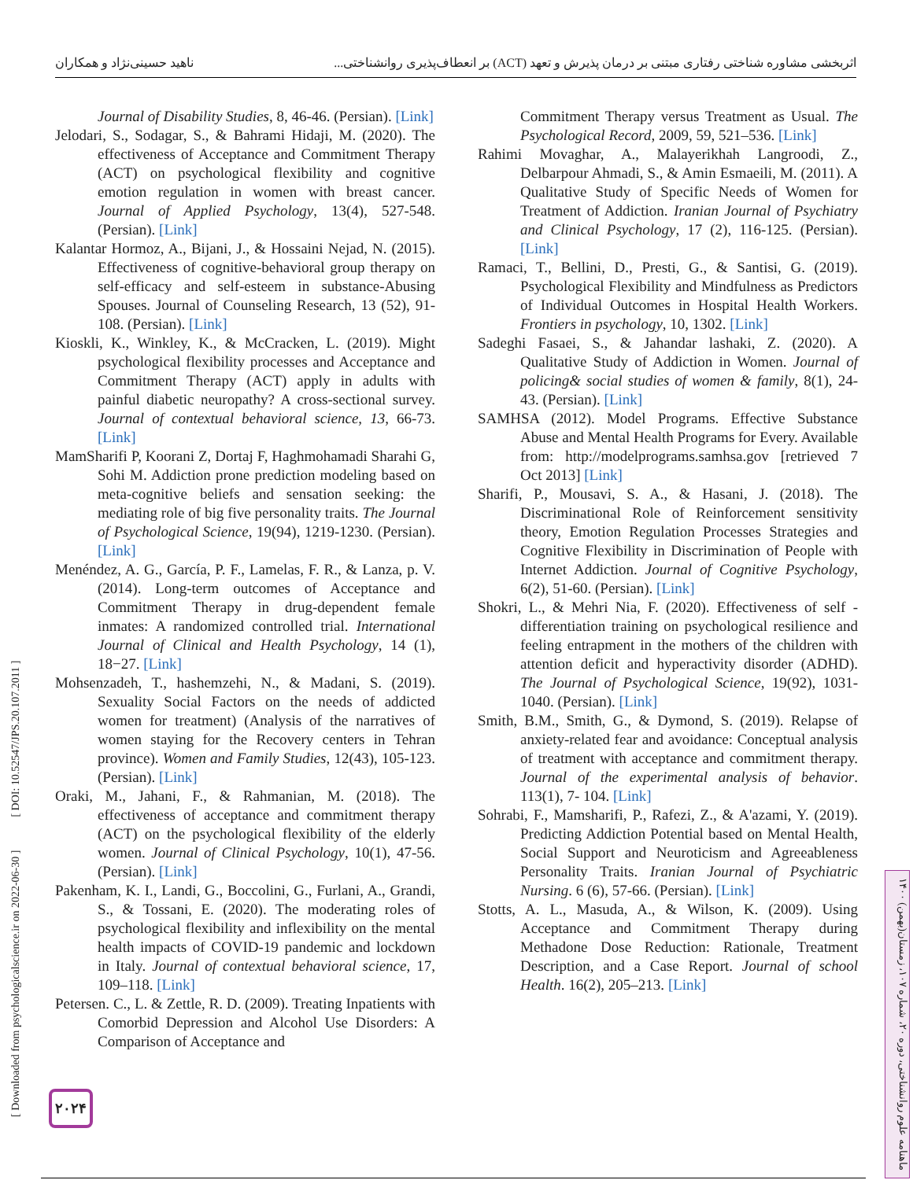اثربخشی مشاوره شناختی رفتاری مبتنی بر درمان پذیرش و تعهد (ACT) بر انعطاف‌پذیری روانشناختی... ناهید حسینی‌نژاد و همکاران
[ Downloaded from psychologicalscience.ir on 2022-06-30 ] [ DOI: 10.52547/JPS.20.107.2011 ]
Journal of Disability Studies, 8, 46-46. (Persian). [Link]
Jelodari, S., Sodagar, S., & Bahrami Hidaji, M. (2020). The effectiveness of Acceptance and Commitment Therapy (ACT) on psychological flexibility and cognitive emotion regulation in women with breast cancer. Journal of Applied Psychology, 13(4), 527-548. (Persian). [Link]
Kalantar Hormoz, A., Bijani, J., & Hossaini Nejad, N. (2015). Effectiveness of cognitive-behavioral group therapy on self-efficacy and self-esteem in substance-Abusing Spouses. Journal of Counseling Research, 13 (52), 91-108. (Persian). [Link]
Kioskli, K., Winkley, K., & McCracken, L. (2019). Might psychological flexibility processes and Acceptance and Commitment Therapy (ACT) apply in adults with painful diabetic neuropathy? A cross-sectional survey. Journal of contextual behavioral science, 13, 66-73. [Link]
MamSharifi P, Koorani Z, Dortaj F, Haghmohamadi Sharahi G, Sohi M. Addiction prone prediction modeling based on meta-cognitive beliefs and sensation seeking: the mediating role of big five personality traits. The Journal of Psychological Science, 19(94), 1219-1230. (Persian). [Link]
Menéndez, A. G., García, P. F., Lamelas, F. R., & Lanza, p. V. (2014). Long-term outcomes of Acceptance and Commitment Therapy in drug-dependent female inmates: A randomized controlled trial. International Journal of Clinical and Health Psychology, 14 (1), 18−27. [Link]
Mohsenzadeh, T., hashemzehi, N., & Madani, S. (2019). Sexuality Social Factors on the needs of addicted women for treatment) (Analysis of the narratives of women staying for the Recovery centers in Tehran province). Women and Family Studies, 12(43), 105-123. (Persian). [Link]
Oraki, M., Jahani, F., & Rahmanian, M. (2018). The effectiveness of acceptance and commitment therapy (ACT) on the psychological flexibility of the elderly women. Journal of Clinical Psychology, 10(1), 47-56. (Persian). [Link]
Pakenham, K. I., Landi, G., Boccolini, G., Furlani, A., Grandi, S., & Tossani, E. (2020). The moderating roles of psychological flexibility and inflexibility on the mental health impacts of COVID-19 pandemic and lockdown in Italy. Journal of contextual behavioral science, 17, 109–118. [Link]
Petersen. C., L. & Zettle, R. D. (2009). Treating Inpatients with Comorbid Depression and Alcohol Use Disorders: A Comparison of Acceptance and
Commitment Therapy versus Treatment as Usual. The Psychological Record, 2009, 59, 521–536. [Link]
Rahimi Movaghar, A., Malayerikhah Langroodi, Z., Delbarpour Ahmadi, S., & Amin Esmaeili, M. (2011). A Qualitative Study of Specific Needs of Women for Treatment of Addiction. Iranian Journal of Psychiatry and Clinical Psychology, 17 (2), 116-125. (Persian). [Link]
Ramaci, T., Bellini, D., Presti, G., & Santisi, G. (2019). Psychological Flexibility and Mindfulness as Predictors of Individual Outcomes in Hospital Health Workers. Frontiers in psychology, 10, 1302. [Link]
Sadeghi Fasaei, S., & Jahandar lashaki, Z. (2020). A Qualitative Study of Addiction in Women. Journal of policing& social studies of women & family, 8(1), 24-43. (Persian). [Link]
SAMHSA (2012). Model Programs. Effective Substance Abuse and Mental Health Programs for Every. Available from: http://modelprograms.samhsa.gov [retrieved 7 Oct 2013] [Link]
Sharifi, P., Mousavi, S. A., & Hasani, J. (2018). The Discriminational Role of Reinforcement sensitivity theory, Emotion Regulation Processes Strategies and Cognitive Flexibility in Discrimination of People with Internet Addiction. Journal of Cognitive Psychology, 6(2), 51-60. (Persian). [Link]
Shokri, L., & Mehri Nia, F. (2020). Effectiveness of self -differentiation training on psychological resilience and feeling entrapment in the mothers of the children with attention deficit and hyperactivity disorder (ADHD). The Journal of Psychological Science, 19(92), 1031-1040. (Persian). [Link]
Smith, B.M., Smith, G., & Dymond, S. (2019). Relapse of anxiety-related fear and avoidance: Conceptual analysis of treatment with acceptance and commitment therapy. Journal of the experimental analysis of behavior. 113(1), 7- 104. [Link]
Sohrabi, F., Mamsharifi, P., Rafezi, Z., & A'azami, Y. (2019). Predicting Addiction Potential based on Mental Health, Social Support and Neuroticism and Agreeableness Personality Traits. Iranian Journal of Psychiatric Nursing. 6 (6), 57-66. (Persian). [Link]
Stotts, A. L., Masuda, A., & Wilson, K. (2009). Using Acceptance and Commitment Therapy during Methadone Dose Reduction: Rationale, Treatment Description, and a Case Report. Journal of school Health. 16(2), 205–213. [Link]
۲۰۲۴
ماهنامه علوم روانشناختی، دوره ۲۰، شماره ۱۰۷، زمستان(بهمن) ۱۴۰۰